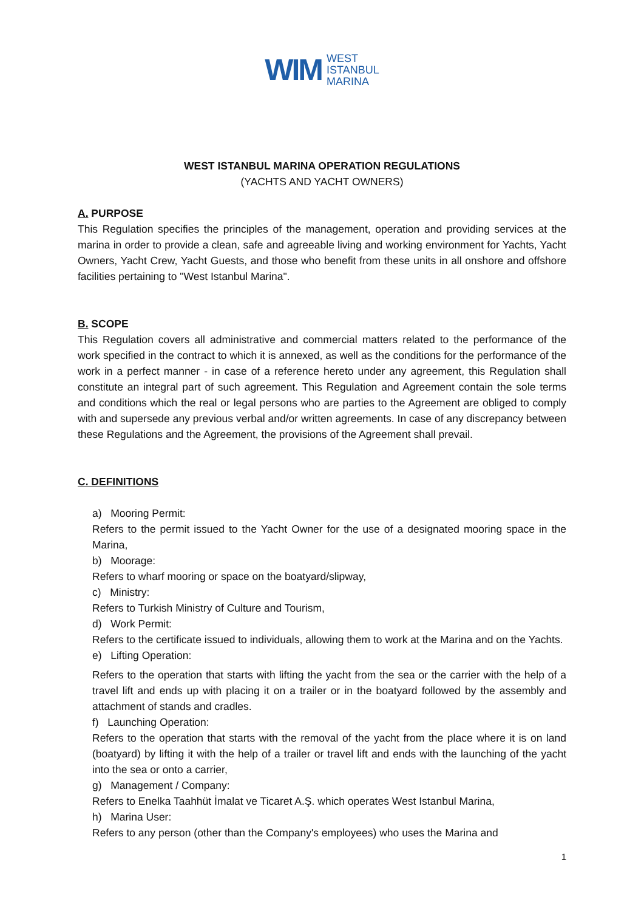WIM
WEST
ISTANBUL
MARINA
WEST ISTANBUL MARINA OPERATION REGULATIONS
(YACHTS AND YACHT OWNERS)
A. PURPOSE
This Regulation specifies the principles of the management, operation and providing services at the marina in order to provide a clean, safe and agreeable living and working environment for Yachts, Yacht Owners, Yacht Crew, Yacht Guests, and those who benefit from these units in all onshore and offshore facilities pertaining to "West Istanbul Marina".
B. SCOPE
This Regulation covers all administrative and commercial matters related to the performance of the work specified in the contract to which it is annexed, as well as the conditions for the performance of the work in a perfect manner - in case of a reference hereto under any agreement, this Regulation shall constitute an integral part of such agreement. This Regulation and Agreement contain the sole terms and conditions which the real or legal persons who are parties to the Agreement are obliged to comply with and supersede any previous verbal and/or written agreements. In case of any discrepancy between these Regulations and the Agreement, the provisions of the Agreement shall prevail.
C. DEFINITIONS
a) Mooring Permit:
Refers to the permit issued to the Yacht Owner for the use of a designated mooring space in the Marina,
b) Moorage:
Refers to wharf mooring or space on the boatyard/slipway,
c) Ministry:
Refers to Turkish Ministry of Culture and Tourism,
d) Work Permit:
Refers to the certificate issued to individuals, allowing them to work at the Marina and on the Yachts.
e) Lifting Operation:
Refers to the operation that starts with lifting the yacht from the sea or the carrier with the help of a travel lift and ends up with placing it on a trailer or in the boatyard followed by the assembly and attachment of stands and cradles.
f) Launching Operation:
Refers to the operation that starts with the removal of the yacht from the place where it is on land (boatyard) by lifting it with the help of a trailer or travel lift and ends with the launching of the yacht into the sea or onto a carrier,
g) Management / Company:
Refers to Enelka Taahhüt İmalat ve Ticaret A.Ş. which operates West Istanbul Marina,
h) Marina User:
Refers to any person (other than the Company's employees) who uses the Marina and
1